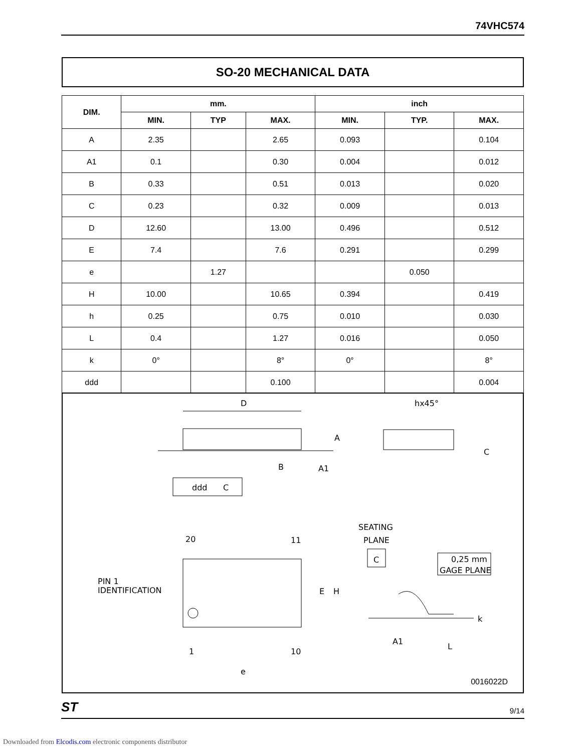74VHC574
SO-20 MECHANICAL DATA
| DIM. | mm. | | | inch | | |
| --- | --- | --- | --- | --- | --- | --- |
| | MIN. | TYP | MAX. | MIN. | TYP. | MAX. |
| A | 2.35 | | 2.65 | 0.093 | | 0.104 |
| A1 | 0.1 | | 0.30 | 0.004 | | 0.012 |
| B | 0.33 | | 0.51 | 0.013 | | 0.020 |
| C | 0.23 | | 0.32 | 0.009 | | 0.013 |
| D | 12.60 | | 13.00 | 0.496 | | 0.512 |
| E | 7.4 | | 7.6 | 0.291 | | 0.299 |
| e | | 1.27 | | | 0.050 | |
| H | 10.00 | | 10.65 | 0.394 | | 0.419 |
| h | 0.25 | | 0.75 | 0.010 | | 0.030 |
| L | 0.4 | | 1.27 | 0.016 | | 0.050 |
| k | 0° | | 8° | 0° | | 8° |
| ddd | | | 0.100 | | | 0.004 |
D
hx45°
A
C
B
A1
ddd
C
SEATING
PLANE
20
11
PIN 1
IDENTIFICATION
E
H
C
0,25 mm
GAGE PLANE
k
1
10
A1
L
e
0016022D
ST 9/14
Downloaded from Elcodis.com electronic components distributor